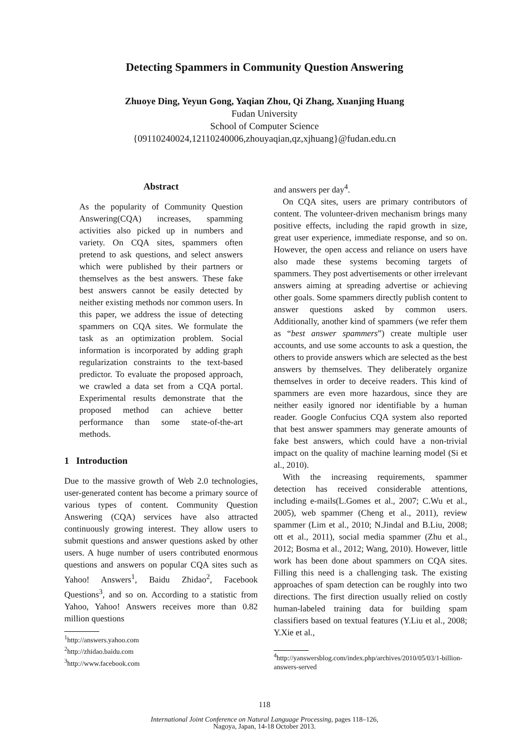Detecting Spammers in Community Question Answering
Zhuoye Ding, Yeyun Gong, Yaqian Zhou, Qi Zhang, Xuanjing Huang
Fudan University
School of Computer Science
{09110240024,12110240006,zhouyaqian,qz,xjhuang}@fudan.edu.cn
Abstract
As the popularity of Community Question Answering(CQA) increases, spamming activities also picked up in numbers and variety. On CQA sites, spammers often pretend to ask questions, and select answers which were published by their partners or themselves as the best answers. These fake best answers cannot be easily detected by neither existing methods nor common users. In this paper, we address the issue of detecting spammers on CQA sites. We formulate the task as an optimization problem. Social information is incorporated by adding graph regularization constraints to the text-based predictor. To evaluate the proposed approach, we crawled a data set from a CQA portal. Experimental results demonstrate that the proposed method can achieve better performance than some state-of-the-art methods.
1 Introduction
Due to the massive growth of Web 2.0 technologies, user-generated content has become a primary source of various types of content. Community Question Answering (CQA) services have also attracted continuously growing interest. They allow users to submit questions and answer questions asked by other users. A huge number of users contributed enormous questions and answers on popular CQA sites such as Yahoo! Answers<sup>1</sup>, Baidu Zhidao<sup>2</sup>, Facebook Questions<sup>3</sup>, and so on. According to a statistic from Yahoo, Yahoo! Answers receives more than 0.82 million questions
<sup>1</sup> http://answers.yahoo.com
<sup>2</sup> http://zhidao.baidu.com
<sup>3</sup> http://www.facebook.com
and answers per day<sup>4</sup>.
On CQA sites, users are primary contributors of content. The volunteer-driven mechanism brings many positive effects, including the rapid growth in size, great user experience, immediate response, and so on. However, the open access and reliance on users have also made these systems becoming targets of spammers. They post advertisements or other irrelevant answers aiming at spreading advertise or achieving other goals. Some spammers directly publish content to answer questions asked by common users. Additionally, another kind of spammers (we refer them as “best answer spammers”) create multiple user accounts, and use some accounts to ask a question, the others to provide answers which are selected as the best answers by themselves. They deliberately organize themselves in order to deceive readers. This kind of spammers are even more hazardous, since they are neither easily ignored nor identifiable by a human reader. Google Confucius CQA system also reported that best answer spammers may generate amounts of fake best answers, which could have a non-trivial impact on the quality of machine learning model (Si et al., 2010).
With the increasing requirements, spammer detection has received considerable attentions, including e-mails(L.Gomes et al., 2007; C.Wu et al., 2005), web spammer (Cheng et al., 2011), review spammer (Lim et al., 2010; N.Jindal and B.Liu, 2008; ott et al., 2011), social media spammer (Zhu et al., 2012; Bosma et al., 2012; Wang, 2010). However, little work has been done about spammers on CQA sites. Filling this need is a challenging task. The existing approaches of spam detection can be roughly into two directions. The first direction usually relied on costly human-labeled training data for building spam classifiers based on textual features (Y.Liu et al., 2008; Y.Xie et al.,
<sup>4</sup> http://yanswersblog.com/index.php/archives/2010/05/03/1-billion-answers-served
118
International Joint Conference on Natural Language Processing, pages 118–126,
Nagoya, Japan, 14-18 October 2013.